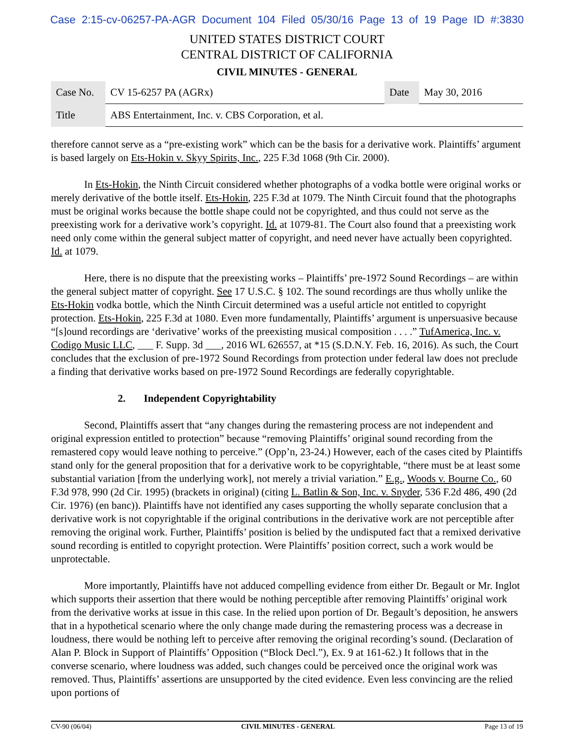Case 2:15-cv-06257-PA-AGR Document 104 Filed 05/30/16 Page 13 of 19 Page ID #:3830
UNITED STATES DISTRICT COURT
CENTRAL DISTRICT OF CALIFORNIA
CIVIL MINUTES - GENERAL
| Case No. | CV 15-6257 PA (AGRx) | Date | May 30, 2016 |
| Title | ABS Entertainment, Inc. v. CBS Corporation, et al. | | |
therefore cannot serve as a “pre-existing work” which can be the basis for a derivative work. Plaintiffs’ argument is based largely on Ets-Hokin v. Skyy Spirits, Inc., 225 F.3d 1068 (9th Cir. 2000).
In Ets-Hokin, the Ninth Circuit considered whether photographs of a vodka bottle were original works or merely derivative of the bottle itself. Ets-Hokin, 225 F.3d at 1079. The Ninth Circuit found that the photographs must be original works because the bottle shape could not be copyrighted, and thus could not serve as the preexisting work for a derivative work’s copyright. Id. at 1079-81. The Court also found that a preexisting work need only come within the general subject matter of copyright, and need never have actually been copyrighted. Id. at 1079.
Here, there is no dispute that the preexisting works – Plaintiffs’ pre-1972 Sound Recordings – are within the general subject matter of copyright. See 17 U.S.C. § 102. The sound recordings are thus wholly unlike the Ets-Hokin vodka bottle, which the Ninth Circuit determined was a useful article not entitled to copyright protection. Ets-Hokin, 225 F.3d at 1080. Even more fundamentally, Plaintiffs’ argument is unpersuasive because “[s]ound recordings are ‘derivative’ works of the preexisting musical composition . . . .” TufAmerica, Inc. v. Codigo Music LLC, ___ F. Supp. 3d ___, 2016 WL 626557, at *15 (S.D.N.Y. Feb. 16, 2016). As such, the Court concludes that the exclusion of pre-1972 Sound Recordings from protection under federal law does not preclude a finding that derivative works based on pre-1972 Sound Recordings are federally copyrightable.
2. Independent Copyrightability
Second, Plaintiffs assert that “any changes during the remastering process are not independent and original expression entitled to protection” because “removing Plaintiffs’ original sound recording from the remastered copy would leave nothing to perceive.” (Opp’n, 23-24.) However, each of the cases cited by Plaintiffs stand only for the general proposition that for a derivative work to be copyrightable, “there must be at least some substantial variation [from the underlying work], not merely a trivial variation.” E.g., Woods v. Bourne Co., 60 F.3d 978, 990 (2d Cir. 1995) (brackets in original) (citing L. Batlin & Son, Inc. v. Snyder, 536 F.2d 486, 490 (2d Cir. 1976) (en banc)). Plaintiffs have not identified any cases supporting the wholly separate conclusion that a derivative work is not copyrightable if the original contributions in the derivative work are not perceptible after removing the original work. Further, Plaintiffs’ position is belied by the undisputed fact that a remixed derivative sound recording is entitled to copyright protection. Were Plaintiffs’ position correct, such a work would be unprotectable.
More importantly, Plaintiffs have not adduced compelling evidence from either Dr. Begault or Mr. Inglot which supports their assertion that there would be nothing perceptible after removing Plaintiffs’ original work from the derivative works at issue in this case. In the relied upon portion of Dr. Begault’s deposition, he answers that in a hypothetical scenario where the only change made during the remastering process was a decrease in loudness, there would be nothing left to perceive after removing the original recording’s sound. (Declaration of Alan P. Block in Support of Plaintiffs’ Opposition (“Block Decl.”), Ex. 9 at 161-62.) It follows that in the converse scenario, where loudness was added, such changes could be perceived once the original work was removed. Thus, Plaintiffs’ assertions are unsupported by the cited evidence. Even less convincing are the relied upon portions of
CV-90 (06/04) CIVIL MINUTES - GENERAL Page 13 of 19